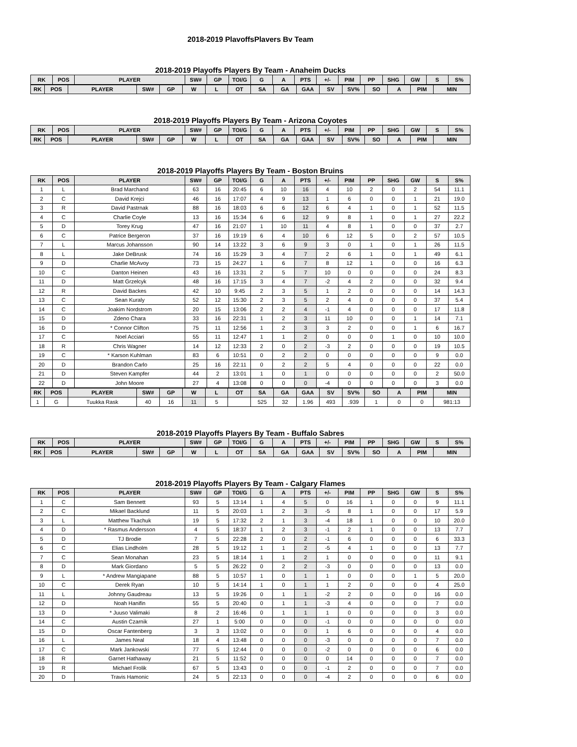2018-2019 PlavoffsPlavers Bv Team
2018-2019 Playoffs Players By Team - Anaheim Ducks
| RK | POS | PLAYER | SW# | GP | TOI/G | G | A | PTS | +/- | PIM | PP | SHG | GW | S | S% |
| --- | --- | --- | --- | --- | --- | --- | --- | --- | --- | --- | --- | --- | --- | --- | --- |
| RK | POS | PLAYER | SW# | GP | W | L | OT | SA | GA | GAA | SV | SV% | SO | A | PIM | MIN |
| --- | --- | --- | --- | --- | --- | --- | --- | --- | --- | --- | --- | --- | --- | --- | --- | --- |
2018-2019 Playoffs Players By Team - Arizona Coyotes
| RK | POS | PLAYER | SW# | GP | TOI/G | G | A | PTS | +/- | PIM | PP | SHG | GW | S | S% |
| --- | --- | --- | --- | --- | --- | --- | --- | --- | --- | --- | --- | --- | --- | --- | --- |
| RK | POS | PLAYER | SW# | GP | W | L | OT | SA | GA | GAA | SV | SV% | SO | A | PIM | MIN |
| --- | --- | --- | --- | --- | --- | --- | --- | --- | --- | --- | --- | --- | --- | --- | --- | --- |
2018-2019 Playoffs Players By Team - Boston Bruins
| RK | POS | PLAYER | SW# | GP | TOI/G | G | A | PTS | +/- | PIM | PP | SHG | GW | S | S% |
| --- | --- | --- | --- | --- | --- | --- | --- | --- | --- | --- | --- | --- | --- | --- | --- |
| 1 | L | Brad Marchand | 63 | 16 | 20:45 | 6 | 10 | 16 | 4 | 10 | 2 | 0 | 2 | 54 | 11.1 |
| 2 | C | David Krejci | 46 | 16 | 17:07 | 4 | 9 | 13 | 1 | 6 | 0 | 0 | 1 | 21 | 19.0 |
| 3 | R | David Pastrnak | 88 | 16 | 18:03 | 6 | 6 | 12 | 6 | 4 | 1 | 0 | 1 | 52 | 11.5 |
| 4 | C | Charlie Coyle | 13 | 16 | 15:34 | 6 | 6 | 12 | 9 | 8 | 1 | 0 | 1 | 27 | 22.2 |
| 5 | D | Torey Krug | 47 | 16 | 21:07 | 1 | 10 | 11 | 4 | 8 | 1 | 0 | 0 | 37 | 2.7 |
| 6 | C | Patrice Bergeron | 37 | 16 | 19:19 | 6 | 4 | 10 | 6 | 12 | 5 | 0 | 2 | 57 | 10.5 |
| 7 | L | Marcus Johansson | 90 | 14 | 13:22 | 3 | 6 | 9 | 3 | 0 | 1 | 0 | 1 | 26 | 11.5 |
| 8 | L | Jake DeBrusk | 74 | 16 | 15:29 | 3 | 4 | 7 | 2 | 6 | 1 | 0 | 1 | 49 | 6.1 |
| 9 | D | Charlie McAvoy | 73 | 15 | 24:27 | 1 | 6 | 7 | 8 | 12 | 1 | 0 | 0 | 16 | 6.3 |
| 10 | C | Danton Heinen | 43 | 16 | 13:31 | 2 | 5 | 7 | 10 | 0 | 0 | 0 | 0 | 24 | 8.3 |
| 11 | D | Matt Grzelcyk | 48 | 16 | 17:15 | 3 | 4 | 7 | -2 | 4 | 2 | 0 | 0 | 32 | 9.4 |
| 12 | R | David Backes | 42 | 10 | 9:45 | 2 | 3 | 5 | 1 | 2 | 0 | 0 | 0 | 14 | 14.3 |
| 13 | C | Sean Kuraly | 52 | 12 | 15:30 | 2 | 3 | 5 | 2 | 4 | 0 | 0 | 0 | 37 | 5.4 |
| 14 | C | Joakim Nordstrom | 20 | 15 | 13:06 | 2 | 2 | 4 | -1 | 4 | 0 | 0 | 0 | 17 | 11.8 |
| 15 | D | Zdeno Chara | 33 | 16 | 22:31 | 1 | 2 | 3 | 11 | 10 | 0 | 0 | 1 | 14 | 7.1 |
| 16 | D | * Connor Clifton | 75 | 11 | 12:56 | 1 | 2 | 3 | 3 | 2 | 0 | 0 | 1 | 6 | 16.7 |
| 17 | C | Noel Acciari | 55 | 11 | 12:47 | 1 | 1 | 2 | 0 | 0 | 0 | 1 | 0 | 10 | 10.0 |
| 18 | R | Chris Wagner | 14 | 12 | 12:33 | 2 | 0 | 2 | -3 | 2 | 0 | 0 | 0 | 19 | 10.5 |
| 19 | C | * Karson Kuhlman | 83 | 6 | 10:51 | 0 | 2 | 2 | 0 | 0 | 0 | 0 | 0 | 9 | 0.0 |
| 20 | D | Brandon Carlo | 25 | 16 | 22:11 | 0 | 2 | 2 | 5 | 4 | 0 | 0 | 0 | 22 | 0.0 |
| 21 | D | Steven Kampfer | 44 | 2 | 13:01 | 1 | 0 | 1 | 0 | 0 | 0 | 0 | 0 | 2 | 50.0 |
| 22 | D | John Moore | 27 | 4 | 13:08 | 0 | 0 | 0 | -4 | 0 | 0 | 0 | 0 | 3 | 0.0 |
| RK | POS | PLAYER | SW# | GP | W | L | OT | SA | GA | GAA | SV | SV% | SO | A | PIM | MIN |
| --- | --- | --- | --- | --- | --- | --- | --- | --- | --- | --- | --- | --- | --- | --- | --- | --- |
| 1 | G | Tuukka Rask | 40 | 16 | 11 | 5 | | 525 | 32 | 1.96 | 493 | .939 | 1 | 0 | 0 | 981:13 |
2018-2019 Playoffs Players By Team - Buffalo Sabres
| RK | POS | PLAYER | SW# | GP | TOI/G | G | A | PTS | +/- | PIM | PP | SHG | GW | S | S% |
| --- | --- | --- | --- | --- | --- | --- | --- | --- | --- | --- | --- | --- | --- | --- | --- |
| RK | POS | PLAYER | SW# | GP | W | L | OT | SA | GA | GAA | SV | SV% | SO | A | PIM | MIN |
| --- | --- | --- | --- | --- | --- | --- | --- | --- | --- | --- | --- | --- | --- | --- | --- | --- |
2018-2019 Playoffs Players By Team - Calgary Flames
| RK | POS | PLAYER | SW# | GP | TOI/G | G | A | PTS | +/- | PIM | PP | SHG | GW | S | S% |
| --- | --- | --- | --- | --- | --- | --- | --- | --- | --- | --- | --- | --- | --- | --- | --- |
| 1 | C | Sam Bennett | 93 | 5 | 13:14 | 1 | 4 | 5 | 0 | 16 | 1 | 0 | 0 | 9 | 11.1 |
| 2 | C | Mikael Backlund | 11 | 5 | 20:03 | 1 | 2 | 3 | -5 | 8 | 1 | 0 | 0 | 17 | 5.9 |
| 3 | L | Matthew Tkachuk | 19 | 5 | 17:32 | 2 | 1 | 3 | -4 | 18 | 1 | 0 | 0 | 10 | 20.0 |
| 4 | D | * Rasmus Andersson | 4 | 5 | 18:37 | 1 | 2 | 3 | -1 | 2 | 1 | 0 | 0 | 13 | 7.7 |
| 5 | D | TJ Brodie | 7 | 5 | 22:28 | 2 | 0 | 2 | -1 | 6 | 0 | 0 | 0 | 6 | 33.3 |
| 6 | C | Elias Lindholm | 28 | 5 | 19:12 | 1 | 1 | 2 | -5 | 4 | 1 | 0 | 0 | 13 | 7.7 |
| 7 | C | Sean Monahan | 23 | 5 | 18:14 | 1 | 1 | 2 | 1 | 0 | 0 | 0 | 0 | 11 | 9.1 |
| 8 | D | Mark Giordano | 5 | 5 | 26:22 | 0 | 2 | 2 | -3 | 0 | 0 | 0 | 0 | 13 | 0.0 |
| 9 | L | * Andrew Mangiapane | 88 | 5 | 10:57 | 1 | 0 | 1 | 1 | 0 | 0 | 0 | 1 | 5 | 20.0 |
| 10 | C | Derek Ryan | 10 | 5 | 14:14 | 1 | 0 | 1 | 1 | 2 | 0 | 0 | 0 | 4 | 25.0 |
| 11 | L | Johnny Gaudreau | 13 | 5 | 19:26 | 0 | 1 | 1 | -2 | 2 | 0 | 0 | 0 | 16 | 0.0 |
| 12 | D | Noah Hanifin | 55 | 5 | 20:40 | 0 | 1 | 1 | -3 | 4 | 0 | 0 | 0 | 7 | 0.0 |
| 13 | D | * Juuso Valimaki | 8 | 2 | 16:46 | 0 | 1 | 1 | 1 | 0 | 0 | 0 | 0 | 3 | 0.0 |
| 14 | C | Austin Czarnik | 27 | 1 | 5:00 | 0 | 0 | 0 | -1 | 0 | 0 | 0 | 0 | 0 | 0.0 |
| 15 | D | Oscar Fantenberg | 3 | 3 | 13:02 | 0 | 0 | 0 | 1 | 6 | 0 | 0 | 0 | 4 | 0.0 |
| 16 | L | James Neal | 18 | 4 | 13:48 | 0 | 0 | 0 | -3 | 0 | 0 | 0 | 0 | 7 | 0.0 |
| 17 | C | Mark Jankowski | 77 | 5 | 12:44 | 0 | 0 | 0 | -2 | 0 | 0 | 0 | 0 | 6 | 0.0 |
| 18 | R | Garnet Hathaway | 21 | 5 | 11:52 | 0 | 0 | 0 | 0 | 14 | 0 | 0 | 0 | 7 | 0.0 |
| 19 | R | Michael Frolik | 67 | 5 | 13:43 | 0 | 0 | 0 | -1 | 2 | 0 | 0 | 0 | 7 | 0.0 |
| 20 | D | Travis Hamonic | 24 | 5 | 22:13 | 0 | 0 | 0 | -4 | 2 | 0 | 0 | 0 | 6 | 0.0 |